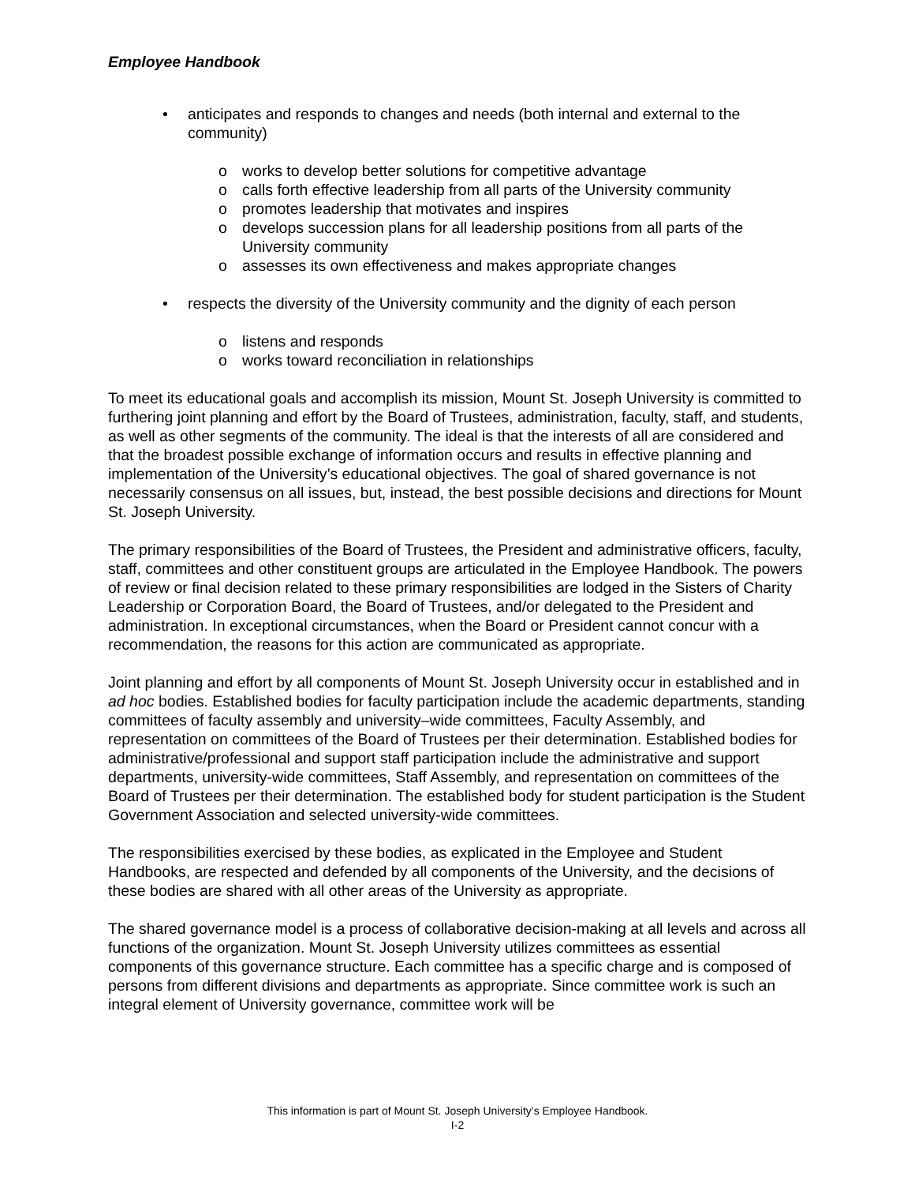Employee Handbook
• anticipates and responds to changes and needs (both internal and external to the community)
o works to develop better solutions for competitive advantage
o calls forth effective leadership from all parts of the University community
o promotes leadership that motivates and inspires
o develops succession plans for all leadership positions from all parts of the University community
o assesses its own effectiveness and makes appropriate changes
• respects the diversity of the University community and the dignity of each person
o listens and responds
o works toward reconciliation in relationships
To meet its educational goals and accomplish its mission, Mount St. Joseph University is committed to furthering joint planning and effort by the Board of Trustees, administration, faculty, staff, and students, as well as other segments of the community. The ideal is that the interests of all are considered and that the broadest possible exchange of information occurs and results in effective planning and implementation of the University’s educational objectives. The goal of shared governance is not necessarily consensus on all issues, but, instead, the best possible decisions and directions for Mount St. Joseph University.
The primary responsibilities of the Board of Trustees, the President and administrative officers, faculty, staff, committees and other constituent groups are articulated in the Employee Handbook. The powers of review or final decision related to these primary responsibilities are lodged in the Sisters of Charity Leadership or Corporation Board, the Board of Trustees, and/or delegated to the President and administration. In exceptional circumstances, when the Board or President cannot concur with a recommendation, the reasons for this action are communicated as appropriate.
Joint planning and effort by all components of Mount St. Joseph University occur in established and in ad hoc bodies. Established bodies for faculty participation include the academic departments, standing committees of faculty assembly and university–wide committees, Faculty Assembly, and representation on committees of the Board of Trustees per their determination. Established bodies for administrative/professional and support staff participation include the administrative and support departments, university-wide committees, Staff Assembly, and representation on committees of the Board of Trustees per their determination. The established body for student participation is the Student Government Association and selected university-wide committees.
The responsibilities exercised by these bodies, as explicated in the Employee and Student Handbooks, are respected and defended by all components of the University, and the decisions of these bodies are shared with all other areas of the University as appropriate.
The shared governance model is a process of collaborative decision-making at all levels and across all functions of the organization. Mount St. Joseph University utilizes committees as essential components of this governance structure. Each committee has a specific charge and is composed of persons from different divisions and departments as appropriate. Since committee work is such an integral element of University governance, committee work will be
This information is part of Mount St. Joseph University’s Employee Handbook.
I-2